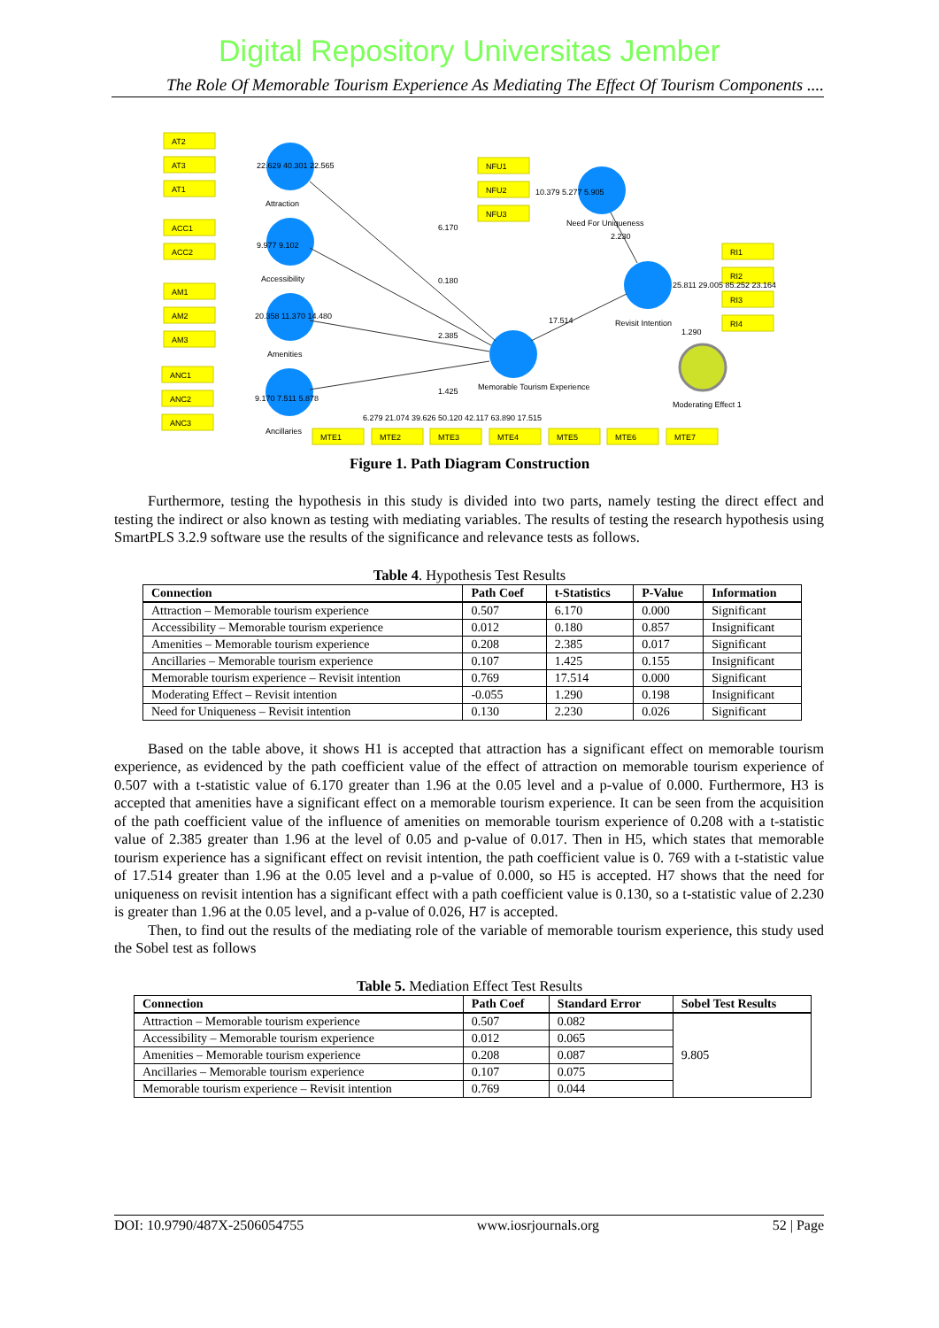Digital Repository Universitas Jember
The Role Of Memorable Tourism Experience As Mediating The Effect Of Tourism Components ....
AT2
AT3
AT1
22.629 40.301 22.565
Attraction
ACC1
ACC2
9.977 9.102
Accessibility
AM1
AM2
AM3
20.358 11.370 14.480
Amenities
ANC1
ANC2
ANC3
9.170 7.511 5.878
Ancillaries
NFU1
NFU2
NFU3
10.379 5.277 5.905
Need For Uniqueness
2.230
RI1
RI2
RI3
RI4
25.811 29.005 85.252 23.164
Revisit Intention
1.290
Moderating Effect 1
6.170
0.180
2.385
1.425
17.514
Memorable Tourism Experience
6.279 21.074 39.626 50.120 42.117 63.890 17.515
MTE1
MTE2
MTE3
MTE4
MTE5
MTE6
MTE7
Figure 1. Path Diagram Construction
Furthermore, testing the hypothesis in this study is divided into two parts, namely testing the direct effect and testing the indirect or also known as testing with mediating variables. The results of testing the research hypothesis using SmartPLS 3.2.9 software use the results of the significance and relevance tests as follows.
Table 4. Hypothesis Test Results
| Connection | Path Coef | t-Statistics | P-Value | Information |
| --- | --- | --- | --- | --- |
| Attraction – Memorable tourism experience | 0.507 | 6.170 | 0.000 | Significant |
| Accessibility – Memorable tourism experience | 0.012 | 0.180 | 0.857 | Insignificant |
| Amenities – Memorable tourism experience | 0.208 | 2.385 | 0.017 | Significant |
| Ancillaries – Memorable tourism experience | 0.107 | 1.425 | 0.155 | Insignificant |
| Memorable tourism experience – Revisit intention | 0.769 | 17.514 | 0.000 | Significant |
| Moderating Effect – Revisit intention | -0.055 | 1.290 | 0.198 | Insignificant |
| Need for Uniqueness – Revisit intention | 0.130 | 2.230 | 0.026 | Significant |
Based on the table above, it shows H1 is accepted that attraction has a significant effect on memorable tourism experience, as evidenced by the path coefficient value of the effect of attraction on memorable tourism experience of 0.507 with a t-statistic value of 6.170 greater than 1.96 at the 0.05 level and a p-value of 0.000. Furthermore, H3 is accepted that amenities have a significant effect on a memorable tourism experience. It can be seen from the acquisition of the path coefficient value of the influence of amenities on memorable tourism experience of 0.208 with a t-statistic value of 2.385 greater than 1.96 at the level of 0.05 and p-value of 0.017. Then in H5, which states that memorable tourism experience has a significant effect on revisit intention, the path coefficient value is 0. 769 with a t-statistic value of 17.514 greater than 1.96 at the 0.05 level and a p-value of 0.000, so H5 is accepted. H7 shows that the need for uniqueness on revisit intention has a significant effect with a path coefficient value is 0.130, so a t-statistic value of 2.230 is greater than 1.96 at the 0.05 level, and a p-value of 0.026, H7 is accepted.
Then, to find out the results of the mediating role of the variable of memorable tourism experience, this study used the Sobel test as follows
Table 5. Mediation Effect Test Results
| Connection | Path Coef | Standard Error | Sobel Test Results |
| --- | --- | --- | --- |
| Attraction – Memorable tourism experience | 0.507 | 0.082 | 9.805 |
| Accessibility – Memorable tourism experience | 0.012 | 0.065 | |
| Amenities – Memorable tourism experience | 0.208 | 0.087 | |
| Ancillaries – Memorable tourism experience | 0.107 | 0.075 | |
| Memorable tourism experience – Revisit intention | 0.769 | 0.044 | |
DOI: 10.9790/487X-2506054755 www.iosrjournals.org 52 | Page